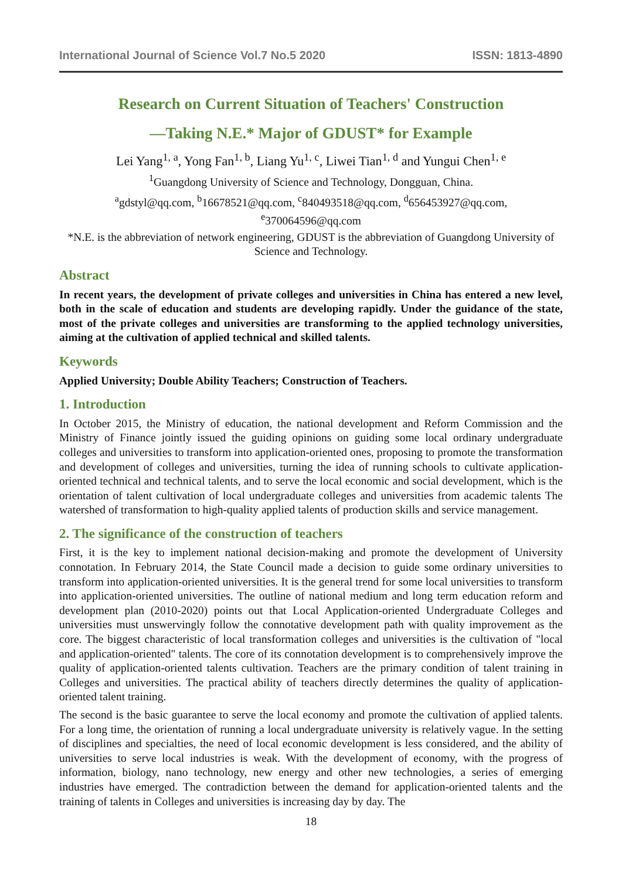International Journal of Science Vol.7 No.5 2020 ISSN: 1813-4890
Research on Current Situation of Teachers' Construction
—Taking N.E.* Major of GDUST* for Example
Lei Yang<sup>1, a</sup>, Yong Fan<sup>1, b</sup>, Liang Yu<sup>1, c</sup>, Liwei Tian<sup>1, d</sup> and Yungui Chen<sup>1, e</sup>
<sup>1</sup> Guangdong University of Science and Technology, Dongguan, China.
<sup>a</sup> gdstyl@qq.com, <sup>b</sup>16678521@qq.com, <sup>c</sup>840493518@qq.com, <sup>d</sup>656453927@qq.com,
<sup>e</sup> 370064596@qq.com
*N.E. is the abbreviation of network engineering, GDUST is the abbreviation of Guangdong University of Science and Technology.
Abstract
In recent years, the development of private colleges and universities in China has entered a new level, both in the scale of education and students are developing rapidly. Under the guidance of the state, most of the private colleges and universities are transforming to the applied technology universities, aiming at the cultivation of applied technical and skilled talents.
Keywords
Applied University; Double Ability Teachers; Construction of Teachers.
1. Introduction
In October 2015, the Ministry of education, the national development and Reform Commission and the Ministry of Finance jointly issued the guiding opinions on guiding some local ordinary undergraduate colleges and universities to transform into application-oriented ones, proposing to promote the transformation and development of colleges and universities, turning the idea of running schools to cultivate application-oriented technical and technical talents, and to serve the local economic and social development, which is the orientation of talent cultivation of local undergraduate colleges and universities from academic talents The watershed of transformation to high-quality applied talents of production skills and service management.
2. The significance of the construction of teachers
First, it is the key to implement national decision-making and promote the development of University connotation. In February 2014, the State Council made a decision to guide some ordinary universities to transform into application-oriented universities. It is the general trend for some local universities to transform into application-oriented universities. The outline of national medium and long term education reform and development plan (2010-2020) points out that Local Application-oriented Undergraduate Colleges and universities must unswervingly follow the connotative development path with quality improvement as the core. The biggest characteristic of local transformation colleges and universities is the cultivation of "local and application-oriented" talents. The core of its connotation development is to comprehensively improve the quality of application-oriented talents cultivation. Teachers are the primary condition of talent training in Colleges and universities. The practical ability of teachers directly determines the quality of application-oriented talent training.
The second is the basic guarantee to serve the local economy and promote the cultivation of applied talents. For a long time, the orientation of running a local undergraduate university is relatively vague. In the setting of disciplines and specialties, the need of local economic development is less considered, and the ability of universities to serve local industries is weak. With the development of economy, with the progress of information, biology, nano technology, new energy and other new technologies, a series of emerging industries have emerged. The contradiction between the demand for application-oriented talents and the training of talents in Colleges and universities is increasing day by day. The
18